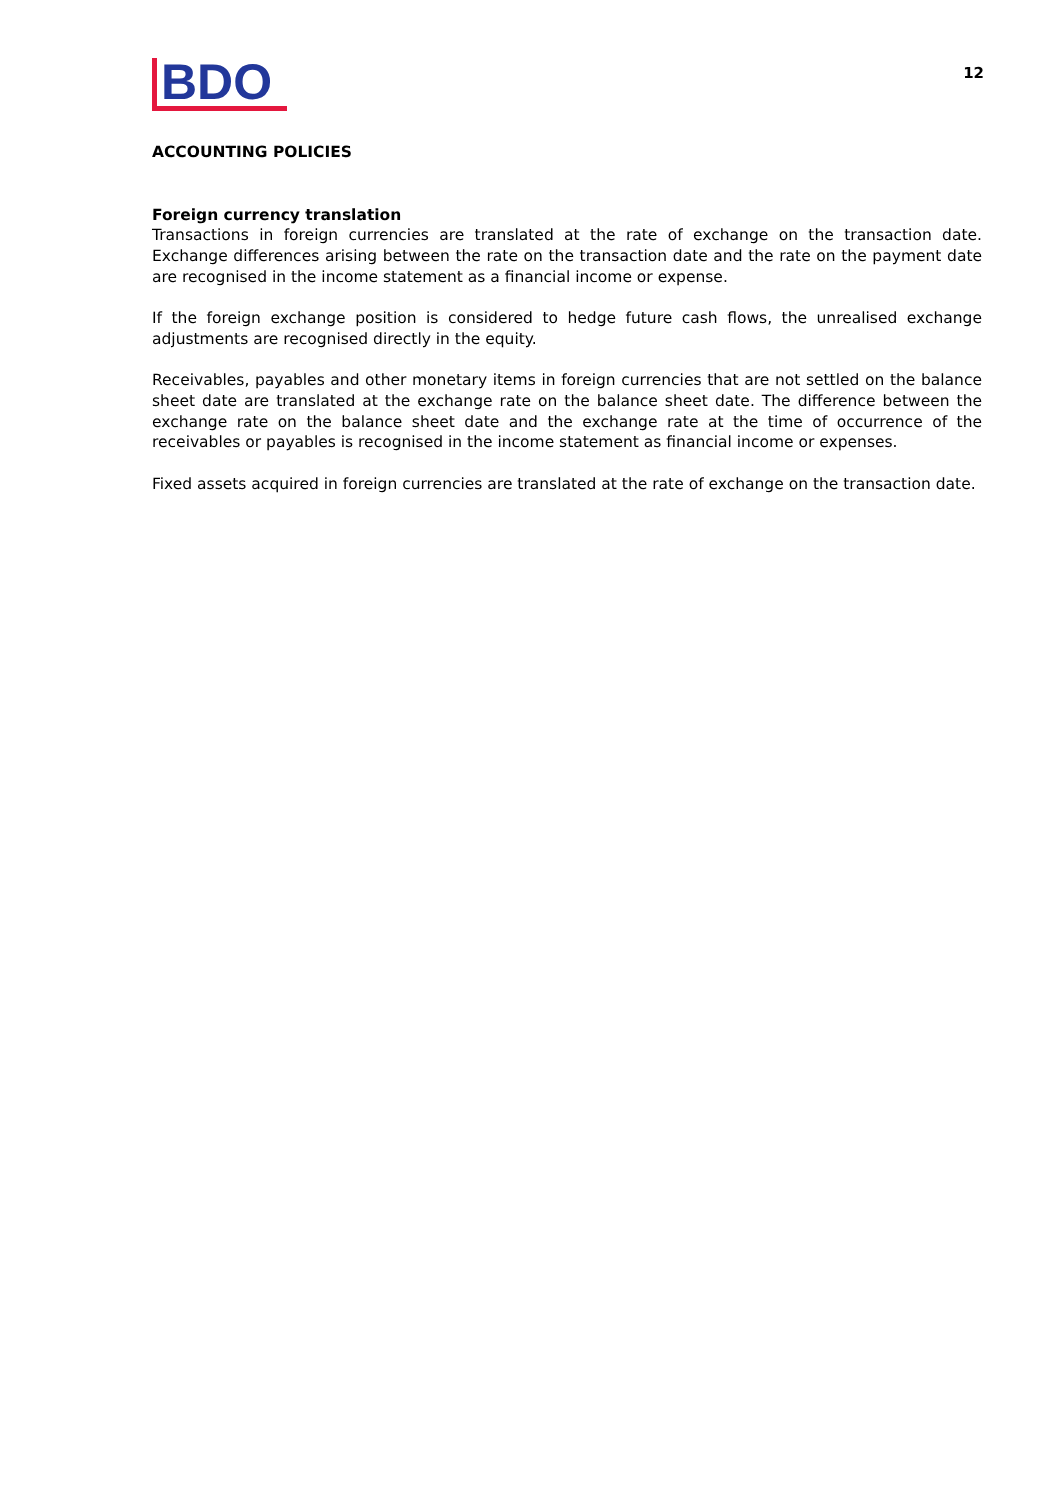BDO
12
ACCOUNTING POLICIES
Foreign currency translation
Transactions in foreign currencies are translated at the rate of exchange on the transaction date. Exchange differences arising between the rate on the transaction date and the rate on the payment date are recognised in the income statement as a financial income or expense.
If the foreign exchange position is considered to hedge future cash flows, the unrealised exchange adjustments are recognised directly in the equity.
Receivables, payables and other monetary items in foreign currencies that are not settled on the balance sheet date are translated at the exchange rate on the balance sheet date. The difference between the exchange rate on the balance sheet date and the exchange rate at the time of occurrence of the receivables or payables is recognised in the income statement as financial income or expenses.
Fixed assets acquired in foreign currencies are translated at the rate of exchange on the transaction date.